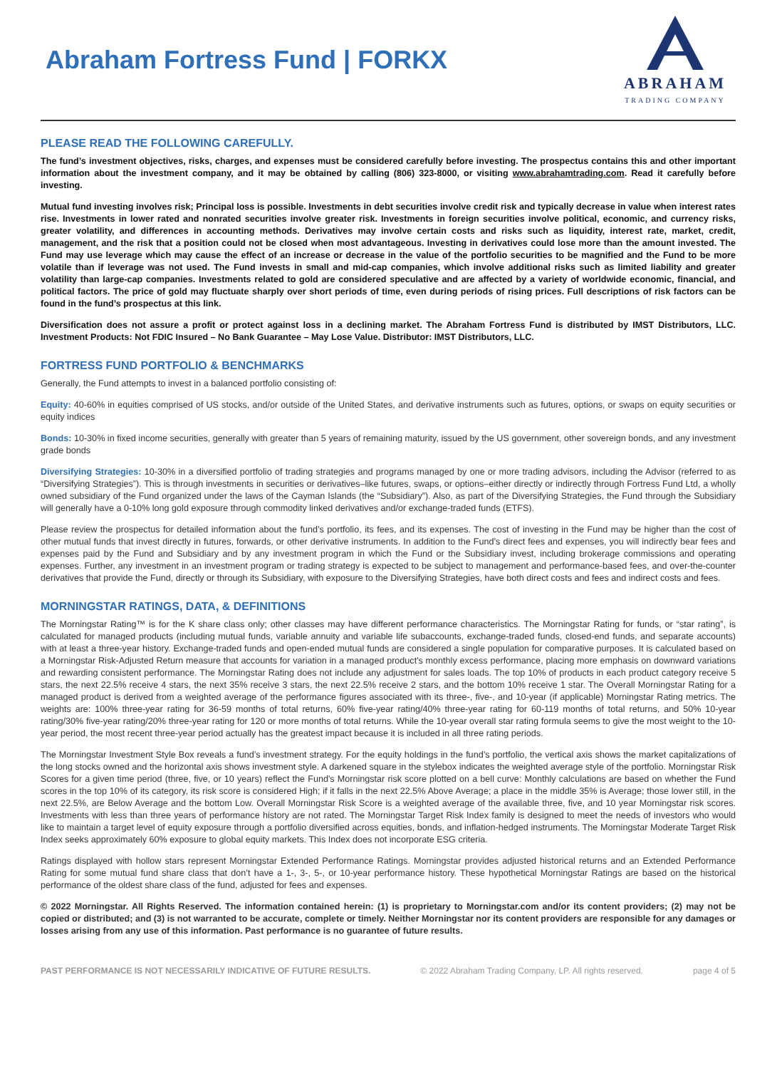Abraham Fortress Fund | FORKX
ABRAHAM
TRADING COMPANY
PLEASE READ THE FOLLOWING CAREFULLY.
The fund’s investment objectives, risks, charges, and expenses must be considered carefully before investing. The prospectus contains this and other important information about the investment company, and it may be obtained by calling (806) 323-8000, or visiting www.abrahamtrading.com. Read it carefully before investing.
Mutual fund investing involves risk; Principal loss is possible. Investments in debt securities involve credit risk and typically decrease in value when interest rates rise. Investments in lower rated and nonrated securities involve greater risk. Investments in foreign securities involve political, economic, and currency risks, greater volatility, and differences in accounting methods. Derivatives may involve certain costs and risks such as liquidity, interest rate, market, credit, management, and the risk that a position could not be closed when most advantageous. Investing in derivatives could lose more than the amount invested. The Fund may use leverage which may cause the effect of an increase or decrease in the value of the portfolio securities to be magnified and the Fund to be more volatile than if leverage was not used. The Fund invests in small and mid-cap companies, which involve additional risks such as limited liability and greater volatility than large-cap companies. Investments related to gold are considered speculative and are affected by a variety of worldwide economic, financial, and political factors. The price of gold may fluctuate sharply over short periods of time, even during periods of rising prices. Full descriptions of risk factors can be found in the fund’s prospectus at this link.
Diversification does not assure a profit or protect against loss in a declining market. The Abraham Fortress Fund is distributed by IMST Distributors, LLC. Investment Products: Not FDIC Insured – No Bank Guarantee – May Lose Value. Distributor: IMST Distributors, LLC.
FORTRESS FUND PORTFOLIO & BENCHMARKS
Generally, the Fund attempts to invest in a balanced portfolio consisting of:
Equity: 40-60% in equities comprised of US stocks, and/or outside of the United States, and derivative instruments such as futures, options, or swaps on equity securities or equity indices
Bonds: 10-30% in fixed income securities, generally with greater than 5 years of remaining maturity, issued by the US government, other sovereign bonds, and any investment grade bonds
Diversifying Strategies: 10-30% in a diversified portfolio of trading strategies and programs managed by one or more trading advisors, including the Advisor (referred to as “Diversifying Strategies”). This is through investments in securities or derivatives–like futures, swaps, or options–either directly or indirectly through Fortress Fund Ltd, a wholly owned subsidiary of the Fund organized under the laws of the Cayman Islands (the “Subsidiary”). Also, as part of the Diversifying Strategies, the Fund through the Subsidiary will generally have a 0-10% long gold exposure through commodity linked derivatives and/or exchange-traded funds (ETFS).
Please review the prospectus for detailed information about the fund’s portfolio, its fees, and its expenses. The cost of investing in the Fund may be higher than the cost of other mutual funds that invest directly in futures, forwards, or other derivative instruments. In addition to the Fund’s direct fees and expenses, you will indirectly bear fees and expenses paid by the Fund and Subsidiary and by any investment program in which the Fund or the Subsidiary invest, including brokerage commissions and operating expenses. Further, any investment in an investment program or trading strategy is expected to be subject to management and performance-based fees, and over-the-counter derivatives that provide the Fund, directly or through its Subsidiary, with exposure to the Diversifying Strategies, have both direct costs and fees and indirect costs and fees.
MORNINGSTAR RATINGS, DATA, & DEFINITIONS
The Morningstar Rating™ is for the K share class only; other classes may have different performance characteristics. The Morningstar Rating for funds, or “star rating”, is calculated for managed products (including mutual funds, variable annuity and variable life subaccounts, exchange-traded funds, closed-end funds, and separate accounts) with at least a three-year history. Exchange-traded funds and open-ended mutual funds are considered a single population for comparative purposes. It is calculated based on a Morningstar Risk-Adjusted Return measure that accounts for variation in a managed product's monthly excess performance, placing more emphasis on downward variations and rewarding consistent performance. The Morningstar Rating does not include any adjustment for sales loads. The top 10% of products in each product category receive 5 stars, the next 22.5% receive 4 stars, the next 35% receive 3 stars, the next 22.5% receive 2 stars, and the bottom 10% receive 1 star. The Overall Morningstar Rating for a managed product is derived from a weighted average of the performance figures associated with its three-, five-, and 10-year (if applicable) Morningstar Rating metrics. The weights are: 100% three-year rating for 36-59 months of total returns, 60% five-year rating/40% three-year rating for 60-119 months of total returns, and 50% 10-year rating/30% five-year rating/20% three-year rating for 120 or more months of total returns. While the 10-year overall star rating formula seems to give the most weight to the 10-year period, the most recent three-year period actually has the greatest impact because it is included in all three rating periods.
The Morningstar Investment Style Box reveals a fund’s investment strategy. For the equity holdings in the fund’s portfolio, the vertical axis shows the market capitalizations of the long stocks owned and the horizontal axis shows investment style. A darkened square in the stylebox indicates the weighted average style of the portfolio. Morningstar Risk Scores for a given time period (three, five, or 10 years) reflect the Fund's Morningstar risk score plotted on a bell curve: Monthly calculations are based on whether the Fund scores in the top 10% of its category, its risk score is considered High; if it falls in the next 22.5% Above Average; a place in the middle 35% is Average; those lower still, in the next 22.5%, are Below Average and the bottom Low. Overall Morningstar Risk Score is a weighted average of the available three, five, and 10 year Morningstar risk scores. Investments with less than three years of performance history are not rated. The Morningstar Target Risk Index family is designed to meet the needs of investors who would like to maintain a target level of equity exposure through a portfolio diversified across equities, bonds, and inflation-hedged instruments. The Morningstar Moderate Target Risk Index seeks approximately 60% exposure to global equity markets. This Index does not incorporate ESG criteria.
Ratings displayed with hollow stars represent Morningstar Extended Performance Ratings. Morningstar provides adjusted historical returns and an Extended Performance Rating for some mutual fund share class that don’t have a 1-, 3-, 5-, or 10-year performance history. These hypothetical Morningstar Ratings are based on the historical performance of the oldest share class of the fund, adjusted for fees and expenses.
© 2022 Morningstar. All Rights Reserved. The information contained herein: (1) is proprietary to Morningstar.com and/or its content providers; (2) may not be copied or distributed; and (3) is not warranted to be accurate, complete or timely. Neither Morningstar nor its content providers are responsible for any damages or losses arising from any use of this information. Past performance is no guarantee of future results.
PAST PERFORMANCE IS NOT NECESSARILY INDICATIVE OF FUTURE RESULTS. © 2022 Abraham Trading Company, LP. All rights reserved. page 4 of 5